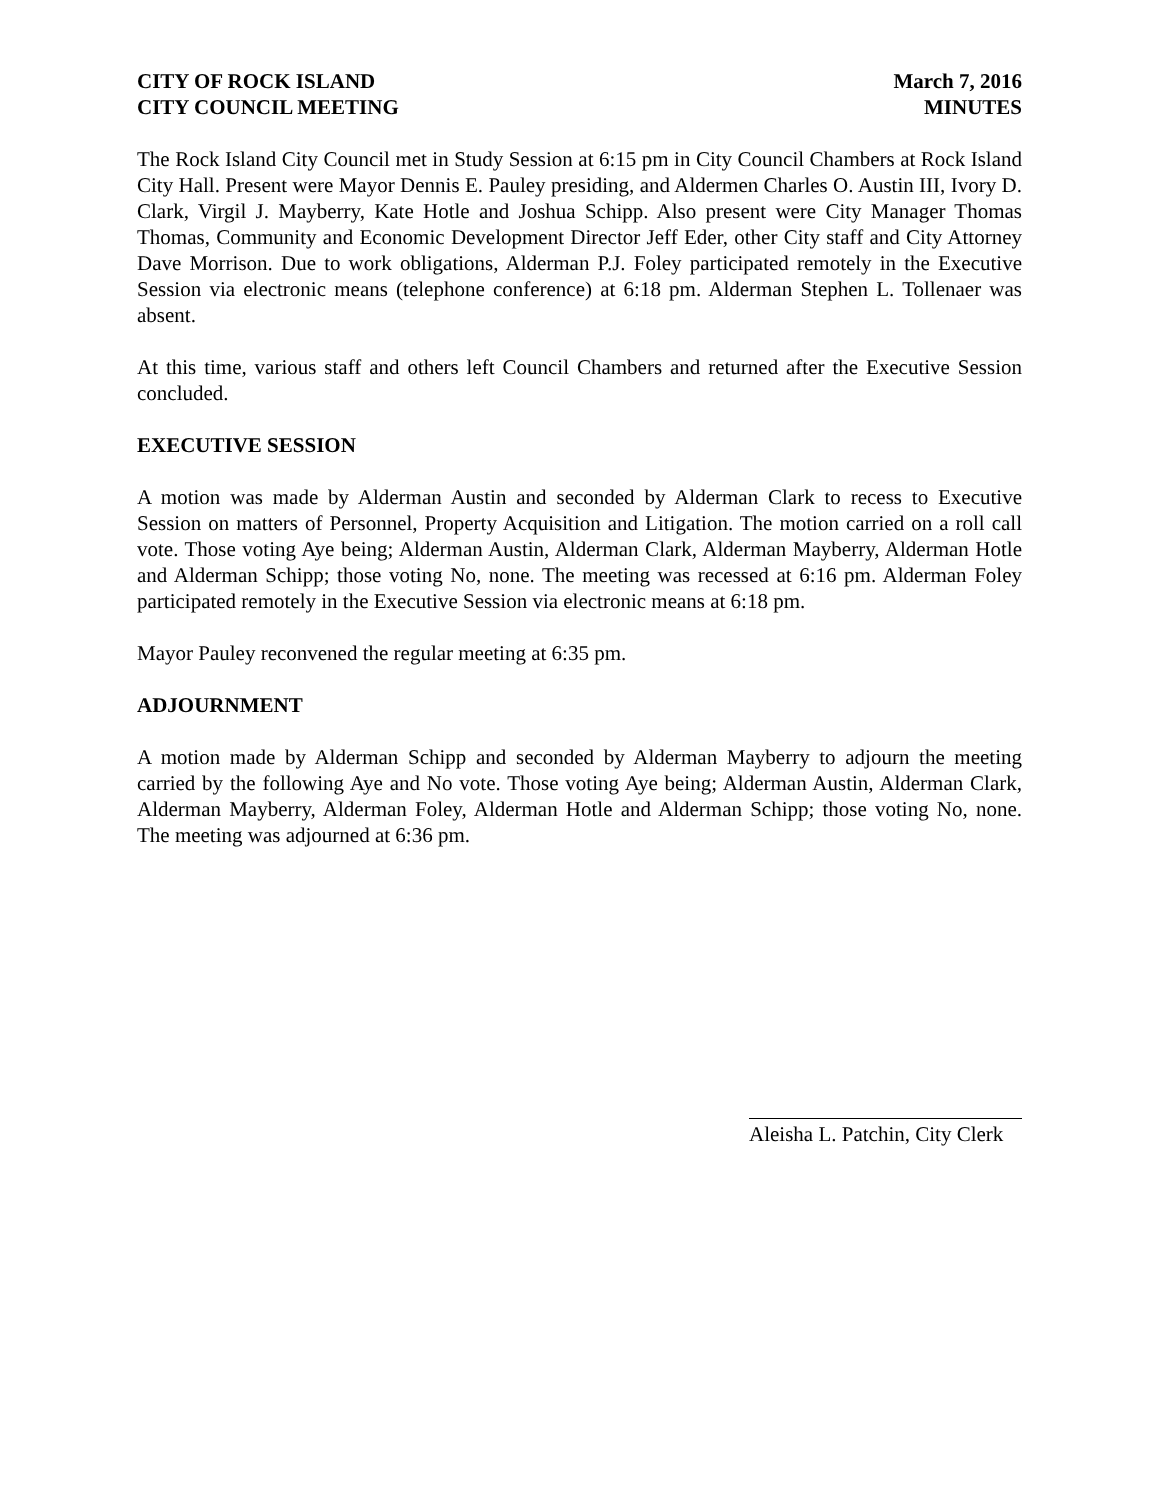CITY OF ROCK ISLAND
CITY COUNCIL MEETING
March 7, 2016
MINUTES
The Rock Island City Council met in Study Session at 6:15 pm in City Council Chambers at Rock Island City Hall. Present were Mayor Dennis E. Pauley presiding, and Aldermen Charles O. Austin III, Ivory D. Clark, Virgil J. Mayberry, Kate Hotle and Joshua Schipp. Also present were City Manager Thomas Thomas, Community and Economic Development Director Jeff Eder, other City staff and City Attorney Dave Morrison. Due to work obligations, Alderman P.J. Foley participated remotely in the Executive Session via electronic means (telephone conference) at 6:18 pm. Alderman Stephen L. Tollenaer was absent.
At this time, various staff and others left Council Chambers and returned after the Executive Session concluded.
EXECUTIVE SESSION
A motion was made by Alderman Austin and seconded by Alderman Clark to recess to Executive Session on matters of Personnel, Property Acquisition and Litigation. The motion carried on a roll call vote. Those voting Aye being; Alderman Austin, Alderman Clark, Alderman Mayberry, Alderman Hotle and Alderman Schipp; those voting No, none. The meeting was recessed at 6:16 pm. Alderman Foley participated remotely in the Executive Session via electronic means at 6:18 pm.
Mayor Pauley reconvened the regular meeting at 6:35 pm.
ADJOURNMENT
A motion made by Alderman Schipp and seconded by Alderman Mayberry to adjourn the meeting carried by the following Aye and No vote. Those voting Aye being; Alderman Austin, Alderman Clark, Alderman Mayberry, Alderman Foley, Alderman Hotle and Alderman Schipp; those voting No, none. The meeting was adjourned at 6:36 pm.
Aleisha L. Patchin, City Clerk